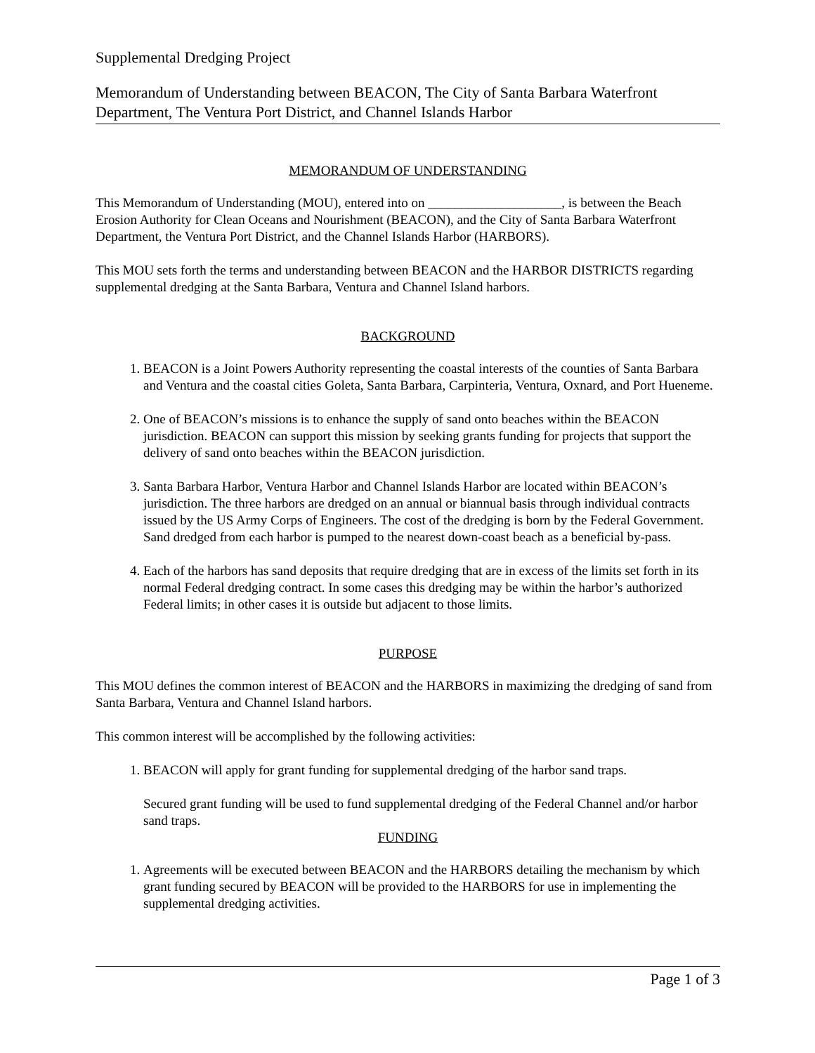Supplemental Dredging Project
Memorandum of Understanding between BEACON, The City of Santa Barbara Waterfront Department, The Ventura Port District, and Channel Islands Harbor
MEMORANDUM OF UNDERSTANDING
This Memorandum of Understanding (MOU), entered into on ____________________, is between the Beach Erosion Authority for Clean Oceans and Nourishment (BEACON), and the City of Santa Barbara Waterfront Department, the Ventura Port District, and the Channel Islands Harbor (HARBORS).
This MOU sets forth the terms and understanding between BEACON and the HARBOR DISTRICTS regarding supplemental dredging at the Santa Barbara, Ventura and Channel Island harbors.
BACKGROUND
1. BEACON is a Joint Powers Authority representing the coastal interests of the counties of Santa Barbara and Ventura and the coastal cities Goleta, Santa Barbara, Carpinteria, Ventura, Oxnard, and Port Hueneme.
2. One of BEACON’s missions is to enhance the supply of sand onto beaches within the BEACON jurisdiction. BEACON can support this mission by seeking grants funding for projects that support the delivery of sand onto beaches within the BEACON jurisdiction.
3. Santa Barbara Harbor, Ventura Harbor and Channel Islands Harbor are located within BEACON’s jurisdiction. The three harbors are dredged on an annual or biannual basis through individual contracts issued by the US Army Corps of Engineers. The cost of the dredging is born by the Federal Government. Sand dredged from each harbor is pumped to the nearest down-coast beach as a beneficial by-pass.
4. Each of the harbors has sand deposits that require dredging that are in excess of the limits set forth in its normal Federal dredging contract. In some cases this dredging may be within the harbor’s authorized Federal limits; in other cases it is outside but adjacent to those limits.
PURPOSE
This MOU defines the common interest of BEACON and the HARBORS in maximizing the dredging of sand from Santa Barbara, Ventura and Channel Island harbors.
This common interest will be accomplished by the following activities:
1. BEACON will apply for grant funding for supplemental dredging of the harbor sand traps.
Secured grant funding will be used to fund supplemental dredging of the Federal Channel and/or harbor sand traps.
FUNDING
1. Agreements will be executed between BEACON and the HARBORS detailing the mechanism by which grant funding secured by BEACON will be provided to the HARBORS for use in implementing the supplemental dredging activities.
Page 1 of 3